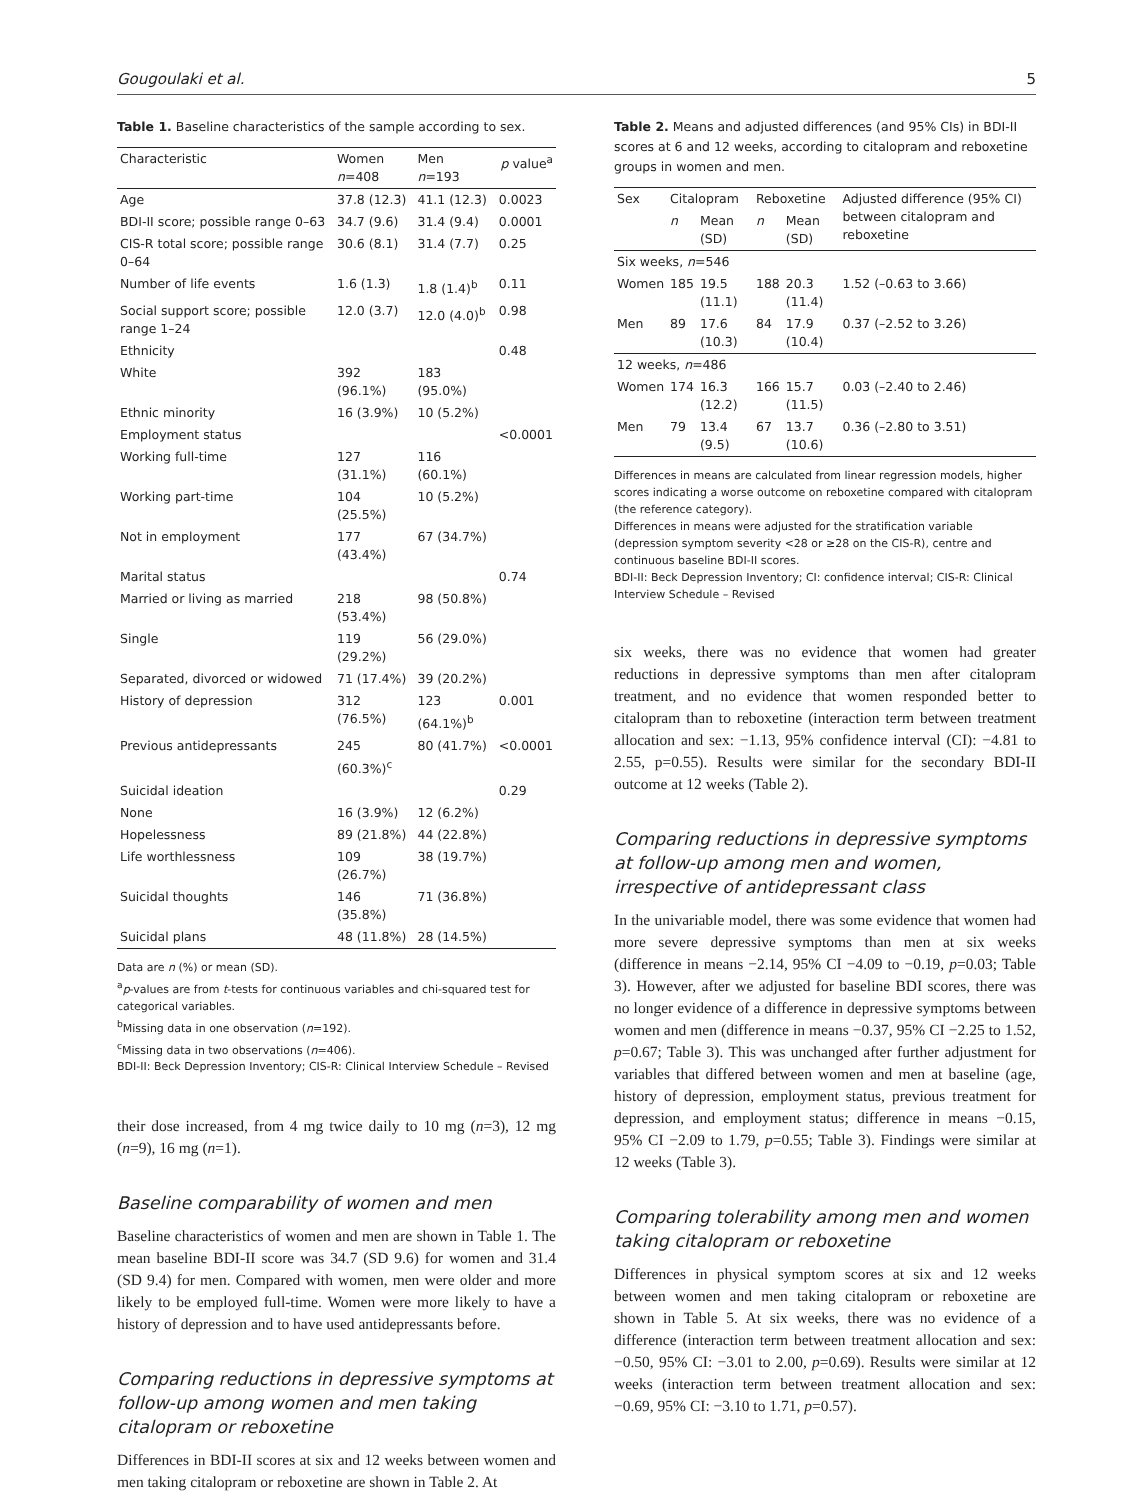Gougoulaki et al. 5
Table 1. Baseline characteristics of the sample according to sex.
| Characteristic | Women n =408 | Men n =193 | p value<sup>a</sup> |
| --- | --- | --- | --- |
| Age | 37.8 (12.3) | 41.1 (12.3) | 0.0023 |
| BDI-II score; possible range 0–63 | 34.7 (9.6) | 31.4 (9.4) | 0.0001 |
| CIS-R total score; possible range 0–64 | 30.6 (8.1) | 31.4 (7.7) | 0.25 |
| Number of life events | 1.6 (1.3) | 1.8 (1.4)<sup>b</sup> | 0.11 |
| Social support score; possible range 1–24 | 12.0 (3.7) | 12.0 (4.0)<sup>b</sup> | 0.98 |
| Ethnicity | | | 0.48 |
| White | 392 (96.1%) | 183 (95.0%) | |
| Ethnic minority | 16 (3.9%) | 10 (5.2%) | |
| Employment status | | | <0.0001 |
| Working full-time | 127 (31.1%) | 116 (60.1%) | |
| Working part-time | 104 (25.5%) | 10 (5.2%) | |
| Not in employment | 177 (43.4%) | 67 (34.7%) | |
| Marital status | | | 0.74 |
| Married or living as married | 218 (53.4%) | 98 (50.8%) | |
| Single | 119 (29.2%) | 56 (29.0%) | |
| Separated, divorced or widowed | 71 (17.4%) | 39 (20.2%) | |
| History of depression | 312 (76.5%) | 123 (64.1%)<sup>b</sup> | 0.001 |
| Previous antidepressants | 245 (60.3%)<sup>c</sup> | 80 (41.7%) | <0.0001 |
| Suicidal ideation | | | 0.29 |
| None | 16 (3.9%) | 12 (6.2%) | |
| Hopelessness | 89 (21.8%) | 44 (22.8%) | |
| Life worthlessness | 109 (26.7%) | 38 (19.7%) | |
| Suicidal thoughts | 146 (35.8%) | 71 (36.8%) | |
| Suicidal plans | 48 (11.8%) | 28 (14.5%) | |
Data are n (%) or mean (SD).
<sup>a</sup> p-values are from t-tests for continuous variables and chi-squared test for categorical variables.
<sup>b</sup> Missing data in one observation (n=192).
<sup>c</sup> Missing data in two observations (n=406).
BDI-II: Beck Depression Inventory; CIS-R: Clinical Interview Schedule – Revised
their dose increased, from 4 mg twice daily to 10 mg (n=3), 12 mg (n=9), 16 mg (n=1).
Baseline comparability of women and men
Baseline characteristics of women and men are shown in Table 1. The mean baseline BDI-II score was 34.7 (SD 9.6) for women and 31.4 (SD 9.4) for men. Compared with women, men were older and more likely to be employed full-time. Women were more likely to have a history of depression and to have used antidepressants before.
Comparing reductions in depressive symptoms at follow-up among women and men taking citalopram or reboxetine
Differences in BDI-II scores at six and 12 weeks between women and men taking citalopram or reboxetine are shown in Table 2. At
Table 2. Means and adjusted differences (and 95% CIs) in BDI-II scores at 6 and 12 weeks, according to citalopram and reboxetine groups in women and men.
| Sex | Citalopram | | Reboxetine | | Adjusted difference (95% CI) between citalopram and reboxetine |
| --- | --- | --- | --- | --- | --- |
| | n | Mean (SD) | n | Mean (SD) | |
| Six weeks, n =546 | | | | | |
| Women | 185 | 19.5 (11.1) | 188 | 20.3 (11.4) | 1.52 (–0.63 to 3.66) |
| Men | 89 | 17.6 (10.3) | 84 | 17.9 (10.4) | 0.37 (–2.52 to 3.26) |
| 12 weeks, n =486 | | | | | |
| Women | 174 | 16.3 (12.2) | 166 | 15.7 (11.5) | 0.03 (–2.40 to 2.46) |
| Men | 79 | 13.4 (9.5) | 67 | 13.7 (10.6) | 0.36 (–2.80 to 3.51) |
Differences in means are calculated from linear regression models, higher scores indicating a worse outcome on reboxetine compared with citalopram (the reference category).
Differences in means were adjusted for the stratification variable (depression symptom severity <28 or ≥28 on the CIS-R), centre and continuous baseline BDI-II scores.
BDI-II: Beck Depression Inventory; CI: confidence interval; CIS-R: Clinical Interview Schedule – Revised
six weeks, there was no evidence that women had greater reductions in depressive symptoms than men after citalopram treatment, and no evidence that women responded better to citalopram than to reboxetine (interaction term between treatment allocation and sex: −1.13, 95% confidence interval (CI): −4.81 to 2.55, p=0.55). Results were similar for the secondary BDI-II outcome at 12 weeks (Table 2).
Comparing reductions in depressive symptoms at follow-up among men and women, irrespective of antidepressant class
In the univariable model, there was some evidence that women had more severe depressive symptoms than men at six weeks (difference in means −2.14, 95% CI −4.09 to −0.19, p=0.03; Table 3). However, after we adjusted for baseline BDI scores, there was no longer evidence of a difference in depressive symptoms between women and men (difference in means −0.37, 95% CI −2.25 to 1.52, p=0.67; Table 3). This was unchanged after further adjustment for variables that differed between women and men at baseline (age, history of depression, employment status, previous treatment for depression, and employment status; difference in means −0.15, 95% CI −2.09 to 1.79, p=0.55; Table 3). Findings were similar at 12 weeks (Table 3).
Comparing tolerability among men and women taking citalopram or reboxetine
Differences in physical symptom scores at six and 12 weeks between women and men taking citalopram or reboxetine are shown in Table 5. At six weeks, there was no evidence of a difference (interaction term between treatment allocation and sex: −0.50, 95% CI: −3.01 to 2.00, p=0.69). Results were similar at 12 weeks (interaction term between treatment allocation and sex: −0.69, 95% CI: −3.10 to 1.71, p=0.57).